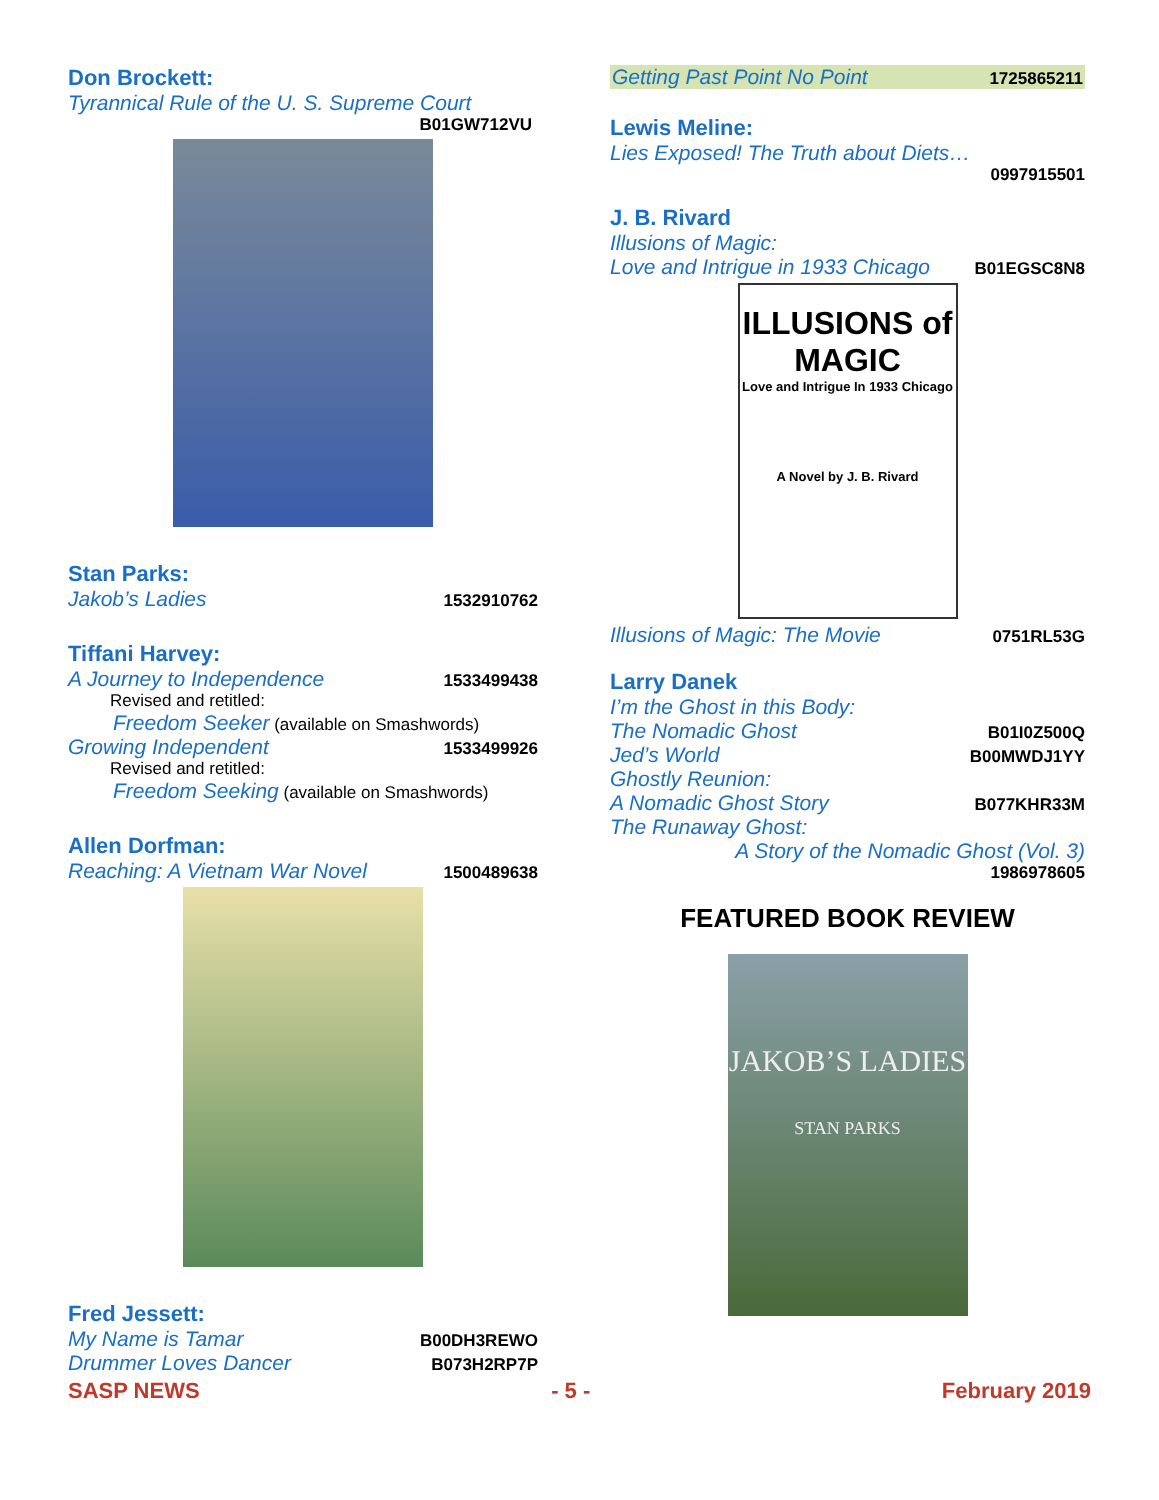Don Brockett:
Tyrannical Rule of the U. S. Supreme Court
B01GW712VU
Stan Parks:
Jakob’s Ladies 1532910762
Tiffani Harvey:
A Journey to Independence 1533499438
Revised and retitled:
Freedom Seeker (available on Smashwords)
Growing Independent 1533499926
Revised and retitled:
Freedom Seeking (available on Smashwords)
Allen Dorfman:
Reaching: A Vietnam War Novel 1500489638
Fred Jessett:
My Name is Tamar B00DH3REWO
Drummer Loves Dancer B073H2RP7P
Getting Past Point No Point 1725865211
Lewis Meline:
Lies Exposed! The Truth about Diets…
0997915501
J. B. Rivard
Illusions of Magic:
Love and Intrigue in 1933 Chicago B01EGSC8N8
ILLUSIONS of MAGIC
Love and Intrigue In 1933 Chicago
A Novel by J. B. Rivard
Illusions of Magic: The Movie 0751RL53G
Larry Danek
I’m the Ghost in this Body:
The Nomadic Ghost B01I0Z500Q
Jed’s World B00MWDJ1YY
Ghostly Reunion:
A Nomadic Ghost Story B077KHR33M
The Runaway Ghost:
A Story of the Nomadic Ghost (Vol. 3)
1986978605
FEATURED BOOK REVIEW
JAKOB’S LADIES
STAN PARKS
SASP NEWS - 5 - February 2019